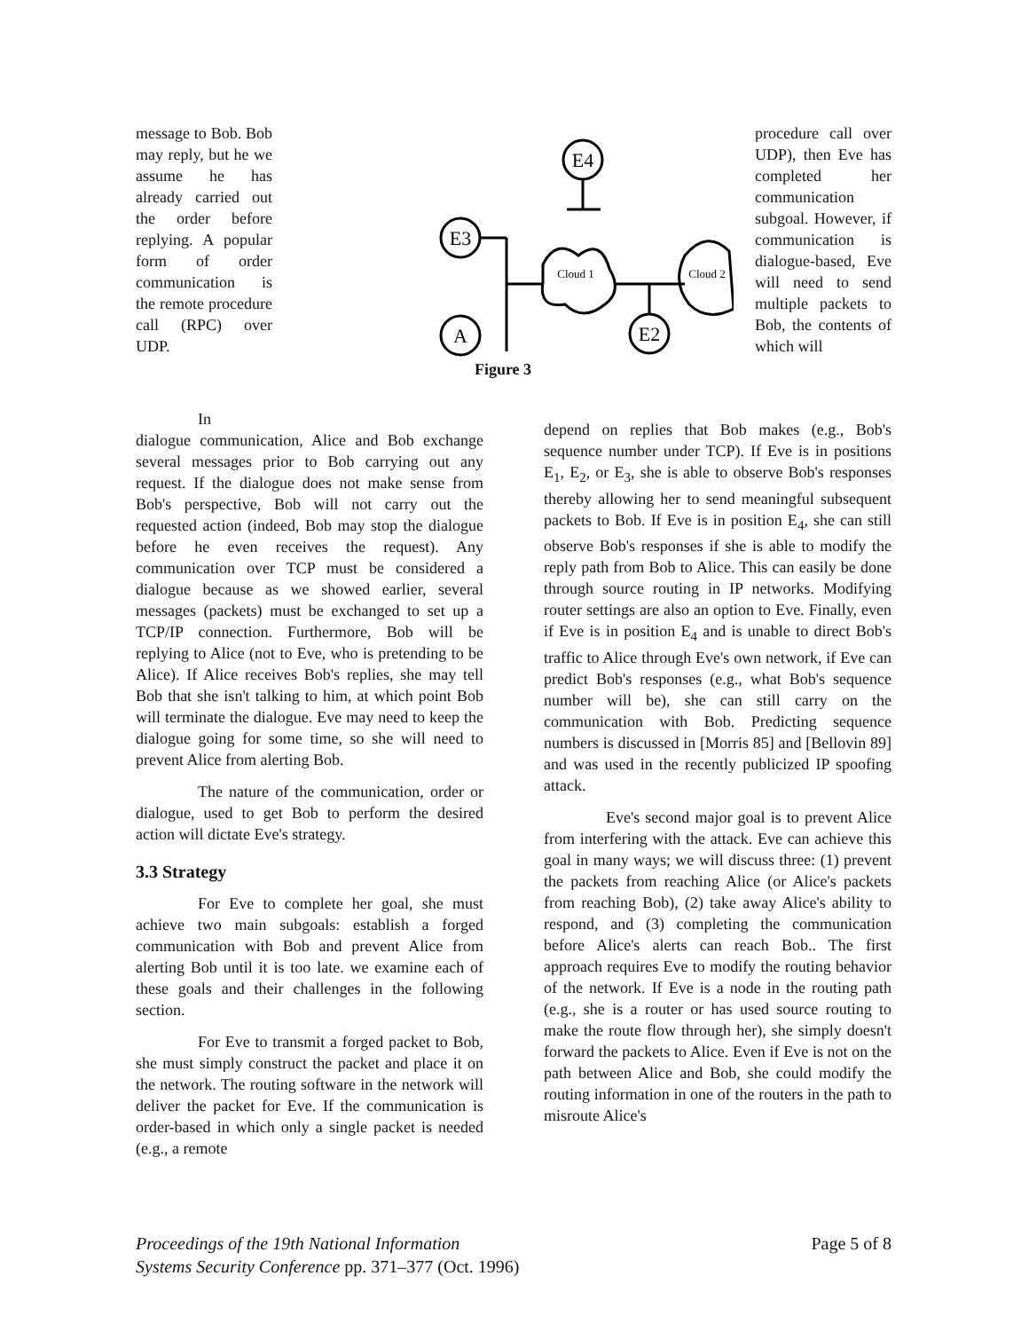message to Bob. Bob may reply, but he we assume he has already carried out the order before replying. A popular form of order communication is the remote procedure call (RPC) over UDP.
E3
A
E4
E2
Cloud 1
Cloud 2
Figure 3
procedure call over UDP), then Eve has completed her communication subgoal. However, if communication is dialogue-based, Eve will need to send multiple packets to Bob, the contents of which will
In
dialogue communication, Alice and Bob exchange several messages prior to Bob carrying out any request. If the dialogue does not make sense from Bob's perspective, Bob will not carry out the requested action (indeed, Bob may stop the dialogue before he even receives the request). Any communication over TCP must be considered a dialogue because as we showed earlier, several messages (packets) must be exchanged to set up a TCP/IP connection. Furthermore, Bob will be replying to Alice (not to Eve, who is pretending to be Alice). If Alice receives Bob's replies, she may tell Bob that she isn't talking to him, at which point Bob will terminate the dialogue. Eve may need to keep the dialogue going for some time, so she will need to prevent Alice from alerting Bob.
The nature of the communication, order or dialogue, used to get Bob to perform the desired action will dictate Eve's strategy.
3.3 Strategy
For Eve to complete her goal, she must achieve two main subgoals: establish a forged communication with Bob and prevent Alice from alerting Bob until it is too late. we examine each of these goals and their challenges in the following section.
For Eve to transmit a forged packet to Bob, she must simply construct the packet and place it on the network. The routing software in the network will deliver the packet for Eve. If the communication is order-based in which only a single packet is needed (e.g., a remote
depend on replies that Bob makes (e.g., Bob's sequence number under TCP). If Eve is in positions E<sub>1</sub>, E<sub>2</sub>, or E<sub>3</sub>, she is able to observe Bob's responses thereby allowing her to send meaningful subsequent packets to Bob. If Eve is in position E<sub>4</sub>, she can still observe Bob's responses if she is able to modify the reply path from Bob to Alice. This can easily be done through source routing in IP networks. Modifying router settings are also an option to Eve. Finally, even if Eve is in position E<sub>4</sub> and is unable to direct Bob's traffic to Alice through Eve's own network, if Eve can predict Bob's responses (e.g., what Bob's sequence number will be), she can still carry on the communication with Bob. Predicting sequence numbers is discussed in [Morris 85] and [Bellovin 89] and was used in the recently publicized IP spoofing attack.
Eve's second major goal is to prevent Alice from interfering with the attack. Eve can achieve this goal in many ways; we will discuss three: (1) prevent the packets from reaching Alice (or Alice's packets from reaching Bob), (2) take away Alice's ability to respond, and (3) completing the communication before Alice's alerts can reach Bob.. The first approach requires Eve to modify the routing behavior of the network. If Eve is a node in the routing path (e.g., she is a router or has used source routing to make the route flow through her), she simply doesn't forward the packets to Alice. Even if Eve is not on the path between Alice and Bob, she could modify the routing information in one of the routers in the path to misroute Alice's
Proceedings of the 19th National Information
Systems Security Conference pp. 371–377 (Oct. 1996)
Page 5 of 8